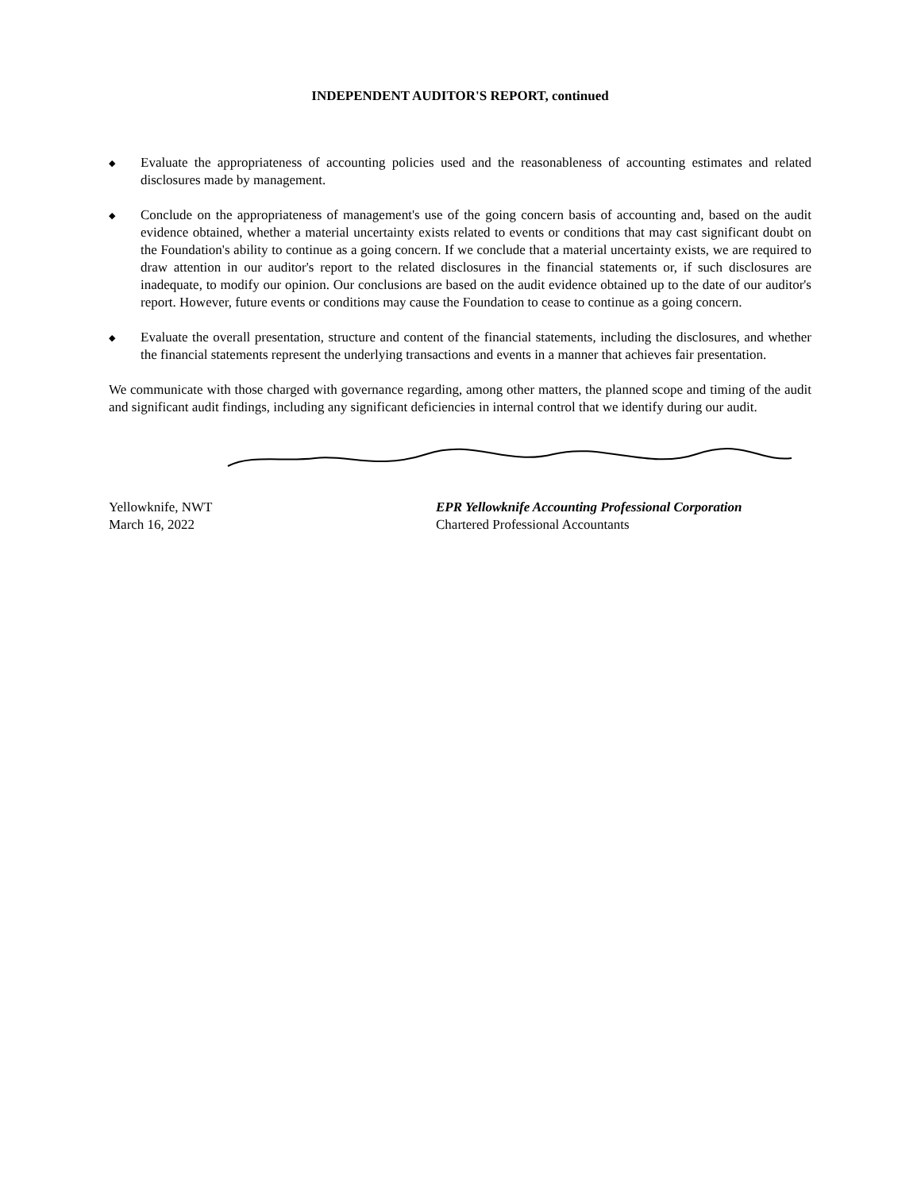INDEPENDENT AUDITOR'S REPORT, continued
◆ Evaluate the appropriateness of accounting policies used and the reasonableness of accounting estimates and related disclosures made by management.
◆ Conclude on the appropriateness of management's use of the going concern basis of accounting and, based on the audit evidence obtained, whether a material uncertainty exists related to events or conditions that may cast significant doubt on the Foundation's ability to continue as a going concern. If we conclude that a material uncertainty exists, we are required to draw attention in our auditor's report to the related disclosures in the financial statements or, if such disclosures are inadequate, to modify our opinion. Our conclusions are based on the audit evidence obtained up to the date of our auditor's report. However, future events or conditions may cause the Foundation to cease to continue as a going concern.
◆ Evaluate the overall presentation, structure and content of the financial statements, including the disclosures, and whether the financial statements represent the underlying transactions and events in a manner that achieves fair presentation.
We communicate with those charged with governance regarding, among other matters, the planned scope and timing of the audit and significant audit findings, including any significant deficiencies in internal control that we identify during our audit.
Yellowknife, NWT
March 16, 2022
EPR Yellowknife Accounting Professional Corporation
Chartered Professional Accountants